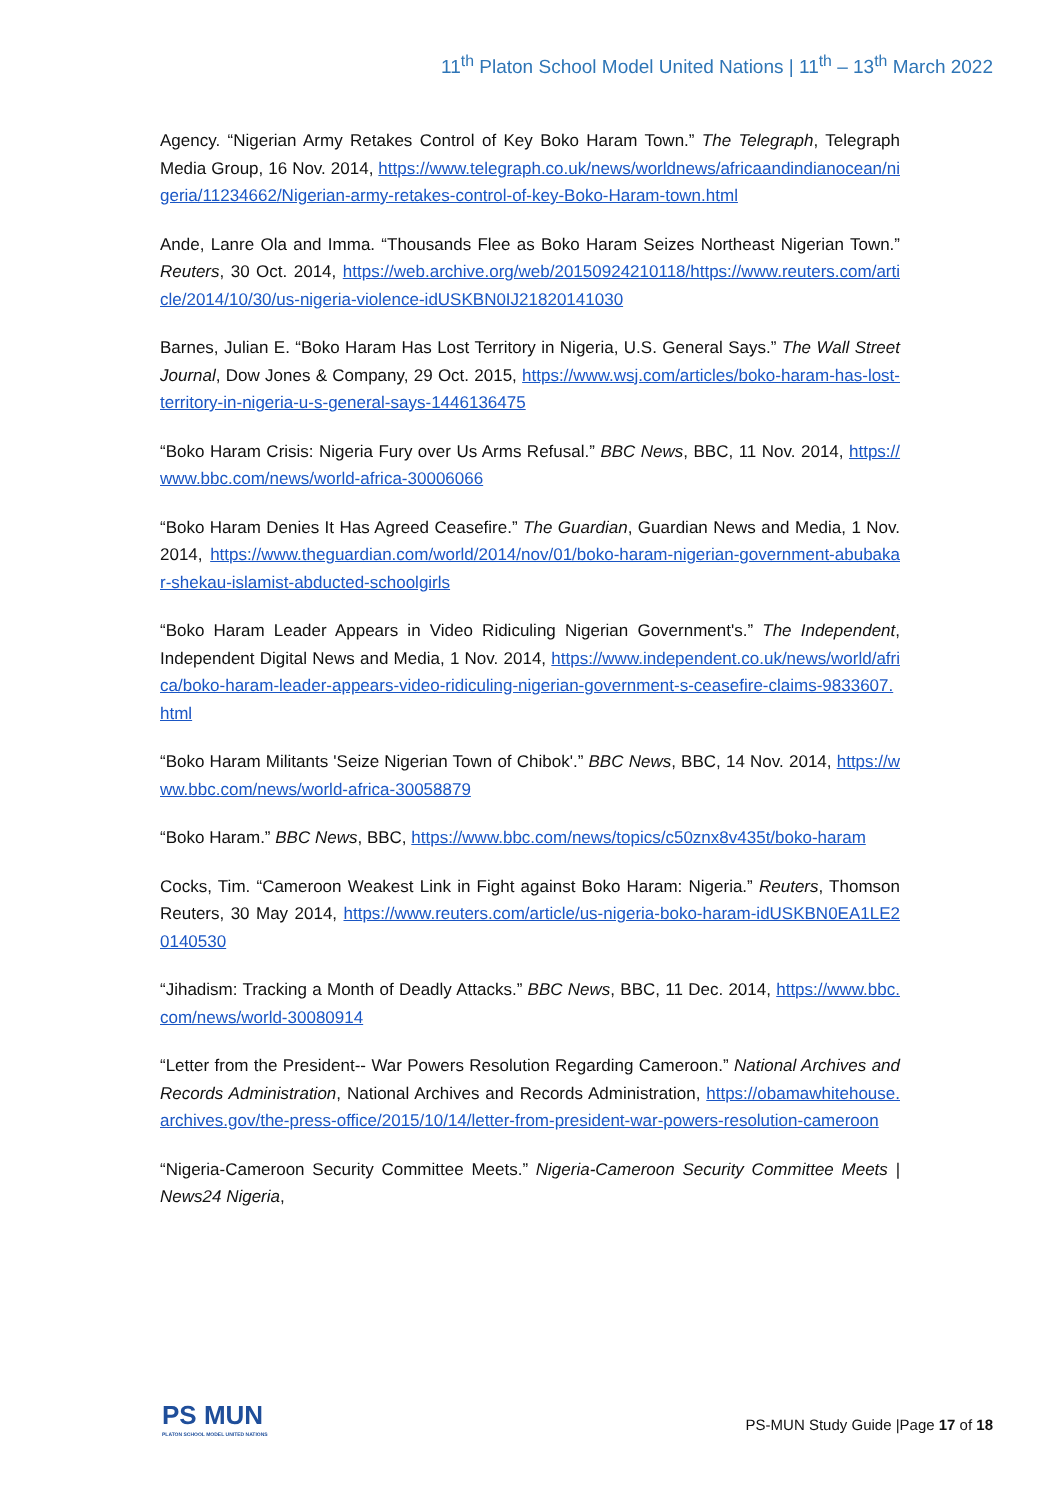11<sup>th</sup> Platon School Model United Nations | 11<sup>th</sup> – 13<sup>th</sup> March 2022
Agency. “Nigerian Army Retakes Control of Key Boko Haram Town.” The Telegraph, Telegraph Media Group, 16 Nov. 2014, https://www.telegraph.co.uk/news/worldnews/africaandindianocean/nigeria/11234662/Nigerian-army-retakes-control-of-key-Boko-Haram-town.html
Ande, Lanre Ola and Imma. “Thousands Flee as Boko Haram Seizes Northeast Nigerian Town.” Reuters, 30 Oct. 2014, https://web.archive.org/web/20150924210118/https://www.reuters.com/article/2014/10/30/us-nigeria-violence-idUSKBN0IJ21820141030
Barnes, Julian E. “Boko Haram Has Lost Territory in Nigeria, U.S. General Says.” The Wall Street Journal, Dow Jones & Company, 29 Oct. 2015, https://www.wsj.com/articles/boko-haram-has-lost-territory-in-nigeria-u-s-general-says-1446136475
“Boko Haram Crisis: Nigeria Fury over Us Arms Refusal.” BBC News, BBC, 11 Nov. 2014, https://www.bbc.com/news/world-africa-30006066
“Boko Haram Denies It Has Agreed Ceasefire.” The Guardian, Guardian News and Media, 1 Nov. 2014, https://www.theguardian.com/world/2014/nov/01/boko-haram-nigerian-government-abubakar-shekau-islamist-abducted-schoolgirls
“Boko Haram Leader Appears in Video Ridiculing Nigerian Government's.” The Independent, Independent Digital News and Media, 1 Nov. 2014, https://www.independent.co.uk/news/world/africa/boko-haram-leader-appears-video-ridiculing-nigerian-government-s-ceasefire-claims-9833607.html
“Boko Haram Militants 'Seize Nigerian Town of Chibok'.” BBC News, BBC, 14 Nov. 2014, https://www.bbc.com/news/world-africa-30058879
“Boko Haram.” BBC News, BBC, https://www.bbc.com/news/topics/c50znx8v435t/boko-haram
Cocks, Tim. “Cameroon Weakest Link in Fight against Boko Haram: Nigeria.” Reuters, Thomson Reuters, 30 May 2014, https://www.reuters.com/article/us-nigeria-boko-haram-idUSKBN0EA1LE20140530
“Jihadism: Tracking a Month of Deadly Attacks.” BBC News, BBC, 11 Dec. 2014, https://www.bbc.com/news/world-30080914
“Letter from the President-- War Powers Resolution Regarding Cameroon.” National Archives and Records Administration, National Archives and Records Administration, https://obamawhitehouse.archives.gov/the-press-office/2015/10/14/letter-from-president-war-powers-resolution-cameroon
“Nigeria-Cameroon Security Committee Meets.” Nigeria-Cameroon Security Committee Meets | News24 Nigeria,
PS MUN
PLATON SCHOOL MODEL UNITED NATIONS
PS-MUN Study Guide |Page 17 of 18